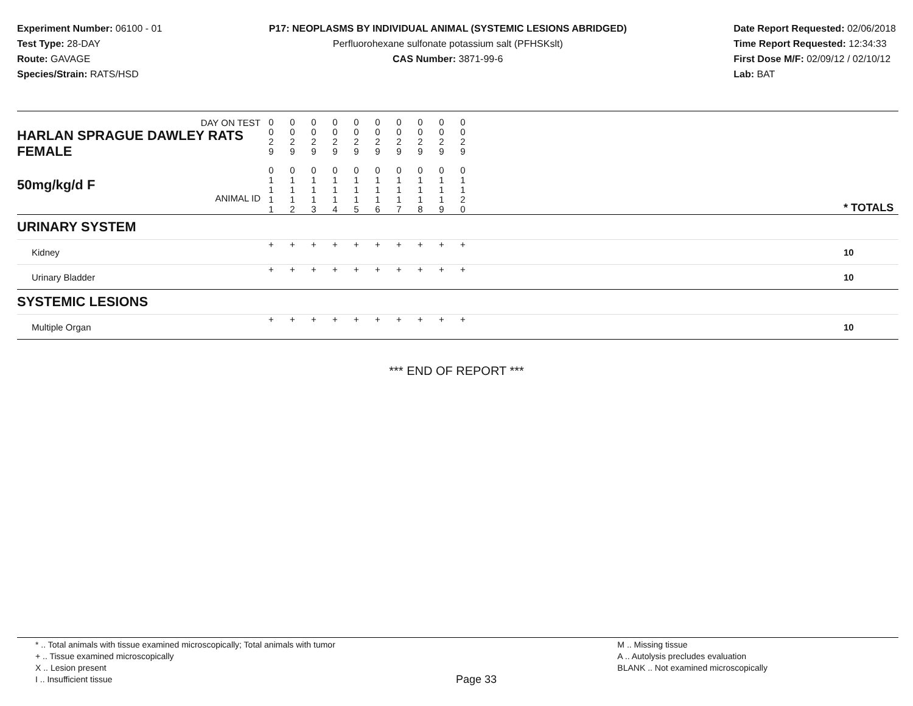Experiment Number: 06100 - 01
Test Type: 28-DAY
Route: GAVAGE
Species/Strain: RATS/HSD
P17: NEOPLASMS BY INDIVIDUAL ANIMAL (SYSTEMIC LESIONS ABRIDGED)
Perfluorohexane sulfonate potassium salt (PFHSKslt)
CAS Number: 3871-99-6
Date Report Requested: 02/06/2018
Time Report Requested: 12:34:33
First Dose M/F: 02/09/12 / 02/10/12
Lab: BAT
| DAY ON TEST HARLAN SPRAGUE DAWLEY RATS FEMALE | 0 0 2 9 | 0 0 2 9 | 0 0 2 9 | 0 0 2 9 | 0 0 2 9 | 0 0 2 9 | 0 0 2 9 | 0 0 2 9 | 0 0 2 9 | 0 0 2 9 | | |
| 50mg/kg/d F ANIMAL ID | 0 1 1 1 1 | 0 1 1 1 2 | 0 1 1 1 3 | 0 1 1 1 4 | 0 1 1 1 5 | 0 1 1 1 6 | 0 1 1 1 7 | 0 1 1 1 8 | 0 1 1 1 9 | 0 1 1 2 0 | | * TOTALS |
| URINARY SYSTEM | | | | | | | | | | | | |
| Kidney | + | + | + | + | + | + | + | + | + | + | | 10 |
| Urinary Bladder | + | + | + | + | + | + | + | + | + | + | | 10 |
| SYSTEMIC LESIONS | | | | | | | | | | | | |
| Multiple Organ | + | + | + | + | + | + | + | + | + | + | | 10 |
*** END OF REPORT ***
* .. Total animals with tissue examined microscopically; Total animals with tumor
+ .. Tissue examined microscopically
X .. Lesion present
I .. Insufficient tissue
Page 33
M .. Missing tissue
A .. Autolysis precludes evaluation
BLANK .. Not examined microscopically